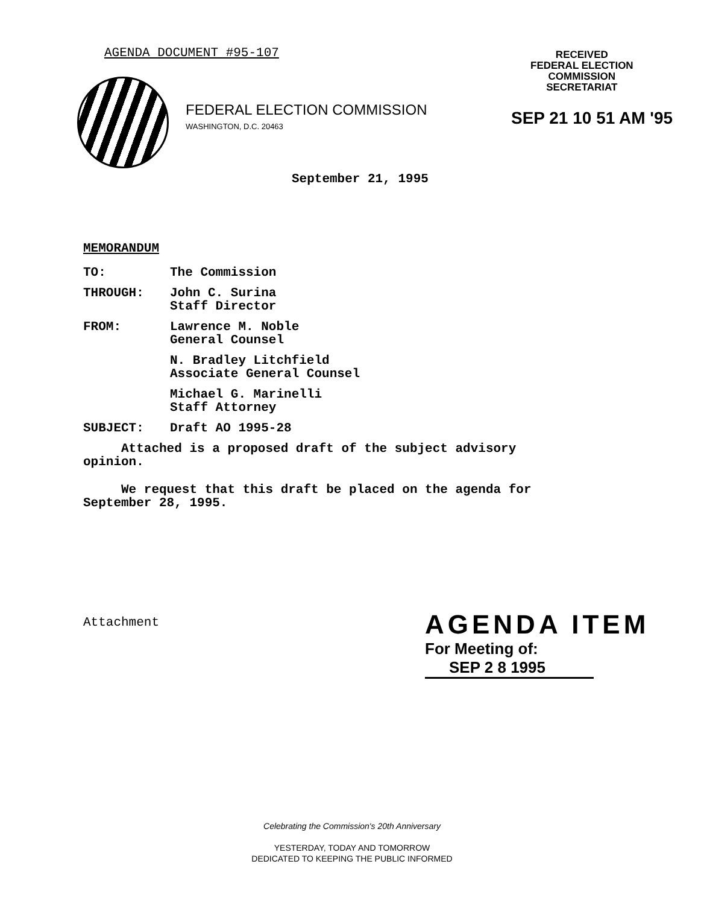AGENDA DOCUMENT #95-107
RECEIVED
FEDERAL ELECTION
COMMISSION
SECRETARIAT
FEDERAL ELECTION COMMISSION
WASHINGTON, D.C. 20463
SEP 21 10 51 AM '95
September 21, 1995
MEMORANDUM
| TO: | The Commission |
| THROUGH: | John C. Surina Staff Director |
| FROM: | Lawrence M. Noble General Counsel |
| | N. Bradley Litchfield Associate General Counsel |
| | Michael G. Marinelli Staff Attorney |
| SUBJECT: | Draft AO 1995-28 |
Attached is a proposed draft of the subject advisory opinion.
We request that this draft be placed on the agenda for September 28, 1995.
Attachment AGENDA ITEM
For Meeting of: SEP 2 8 1995
Celebrating the Commission's 20th Anniversary
YESTERDAY, TODAY AND TOMORROW
DEDICATED TO KEEPING THE PUBLIC INFORMED